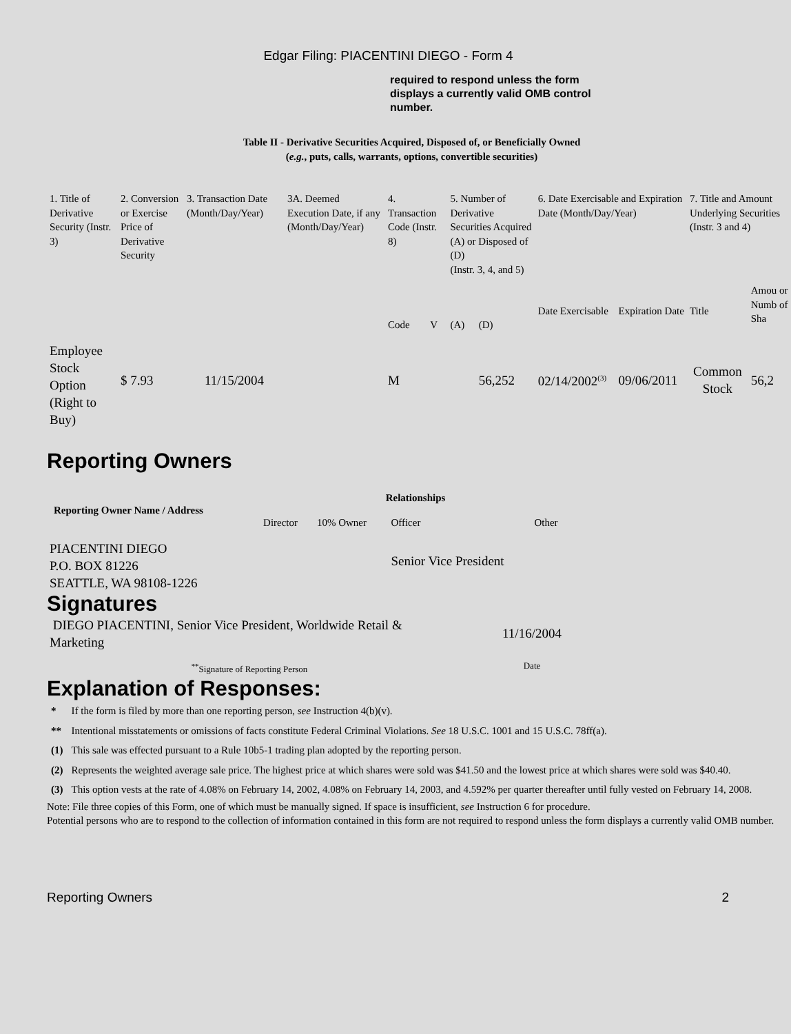Edgar Filing: PIACENTINI DIEGO - Form 4
required to respond unless the form displays a currently valid OMB control number.
Table II - Derivative Securities Acquired, Disposed of, or Beneficially Owned
(e.g., puts, calls, warrants, options, convertible securities)
| 1. Title of Derivative Security (Instr. 3) | 2. Conversion or Exercise Price of Derivative Security | 3. Transaction Date (Month/Day/Year) | 3A. Deemed Execution Date, if any (Month/Day/Year) | 4. Transaction Code (Instr. 8) | | 5. Number of Derivative Securities Acquired (A) or Disposed of (D) (Instr. 3, 4, and 5) | | 6. Date Exercisable and Expiration Date (Month/Day/Year) | | 7. Title and Amount Underlying Securities (Instr. 3 and 4) | |
| | | | | Code | V | (A) | (D) | Date Exercisable | Expiration Date | Title | Amou or Numb of Sha |
| Employee Stock Option (Right to Buy) | $ 7.93 | 11/15/2004 | | M | | | 56,252 | 02/14/2002<sup>(3)</sup> | 09/06/2011 | Common Stock | 56,2 |
Reporting Owners
| Reporting Owner Name / Address | Relationships | | | |
| --- | --- | --- | --- | --- |
| | Director | 10% Owner | Officer | Other |
| PIACENTINI DIEGO P.O. BOX 81226 SEATTLE, WA 98108-1226 | | | Senior Vice President | |
Signatures
| DIEGO PIACENTINI, Senior Vice President, Worldwide Retail & Marketing | 11/16/2004 |
| <sup>**</sup> Signature of Reporting Person | Date |
Explanation of Responses:
| * | If the form is filed by more than one reporting person, see Instruction 4(b)(v). |
| ** | Intentional misstatements or omissions of facts constitute Federal Criminal Violations. See 18 U.S.C. 1001 and 15 U.S.C. 78ff(a). |
| (1) | This sale was effected pursuant to a Rule 10b5-1 trading plan adopted by the reporting person. |
| (2) | Represents the weighted average sale price. The highest price at which shares were sold was $41.50 and the lowest price at which shares were sold was $40.40. |
| (3) | This option vests at the rate of 4.08% on February 14, 2002, 4.08% on February 14, 2003, and 4.592% per quarter thereafter until fully vested on February 14, 2008. |
Note: File three copies of this Form, one of which must be manually signed. If space is insufficient, see Instruction 6 for procedure.
Potential persons who are to respond to the collection of information contained in this form are not required to respond unless the form displays a currently valid OMB number.
Reporting Owners 2